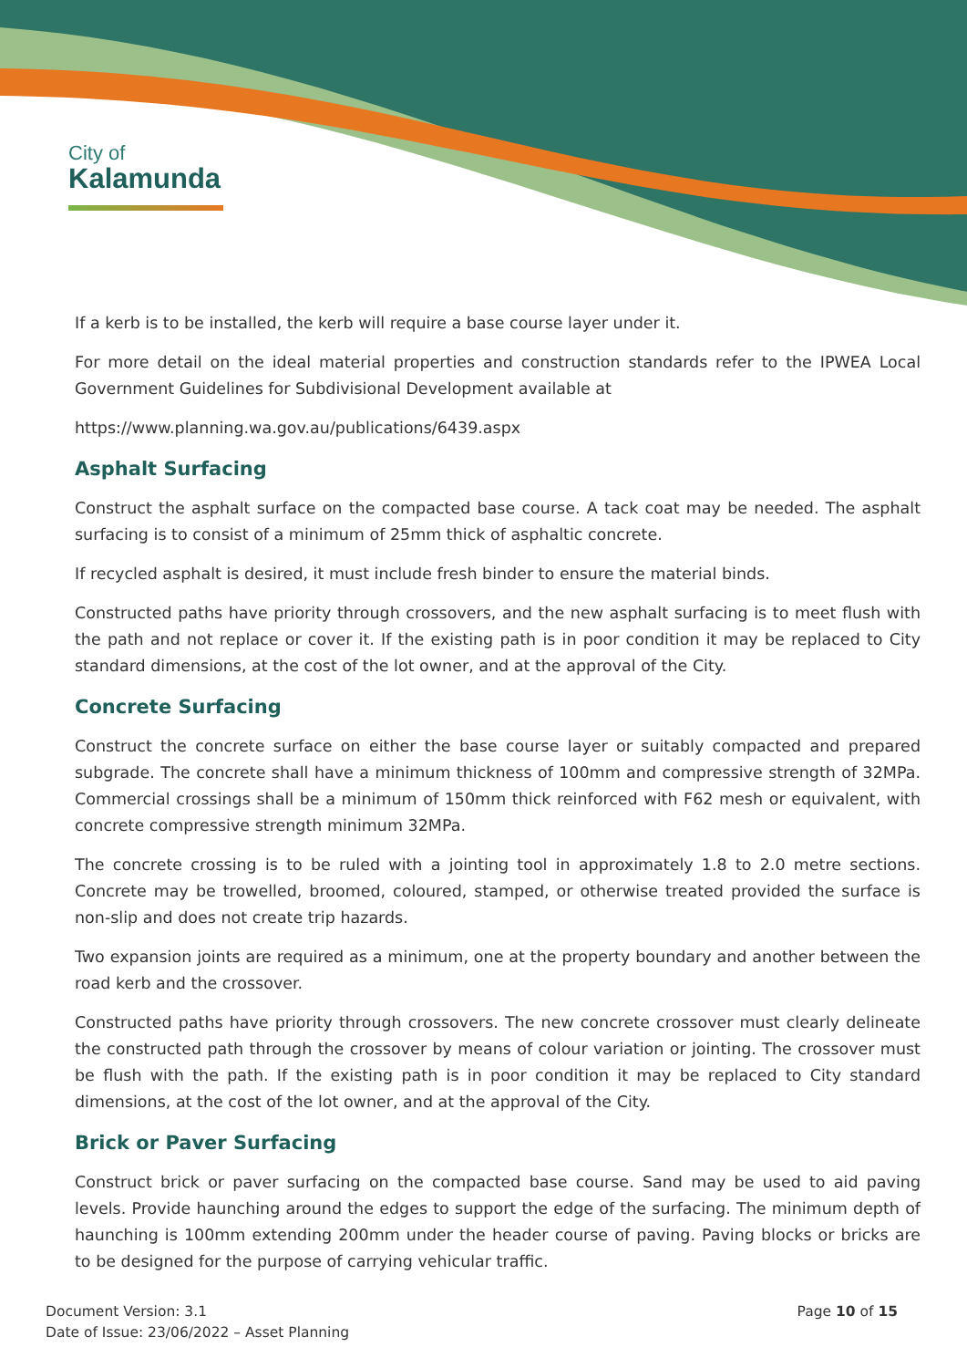City of
Kalamunda
If a kerb is to be installed, the kerb will require a base course layer under it.
For more detail on the ideal material properties and construction standards refer to the IPWEA Local Government Guidelines for Subdivisional Development available at
https://www.planning.wa.gov.au/publications/6439.aspx
Asphalt Surfacing
Construct the asphalt surface on the compacted base course. A tack coat may be needed. The asphalt surfacing is to consist of a minimum of 25mm thick of asphaltic concrete.
If recycled asphalt is desired, it must include fresh binder to ensure the material binds.
Constructed paths have priority through crossovers, and the new asphalt surfacing is to meet flush with the path and not replace or cover it. If the existing path is in poor condition it may be replaced to City standard dimensions, at the cost of the lot owner, and at the approval of the City.
Concrete Surfacing
Construct the concrete surface on either the base course layer or suitably compacted and prepared subgrade. The concrete shall have a minimum thickness of 100mm and compressive strength of 32MPa. Commercial crossings shall be a minimum of 150mm thick reinforced with F62 mesh or equivalent, with concrete compressive strength minimum 32MPa.
The concrete crossing is to be ruled with a jointing tool in approximately 1.8 to 2.0 metre sections. Concrete may be trowelled, broomed, coloured, stamped, or otherwise treated provided the surface is non-slip and does not create trip hazards.
Two expansion joints are required as a minimum, one at the property boundary and another between the road kerb and the crossover.
Constructed paths have priority through crossovers. The new concrete crossover must clearly delineate the constructed path through the crossover by means of colour variation or jointing. The crossover must be flush with the path. If the existing path is in poor condition it may be replaced to City standard dimensions, at the cost of the lot owner, and at the approval of the City.
Brick or Paver Surfacing
Construct brick or paver surfacing on the compacted base course. Sand may be used to aid paving levels. Provide haunching around the edges to support the edge of the surfacing. The minimum depth of haunching is 100mm extending 200mm under the header course of paving. Paving blocks or bricks are to be designed for the purpose of carrying vehicular traffic.
Document Version: 3.1
Date of Issue: 23/06/2022 – Asset Planning
Page 10 of 15